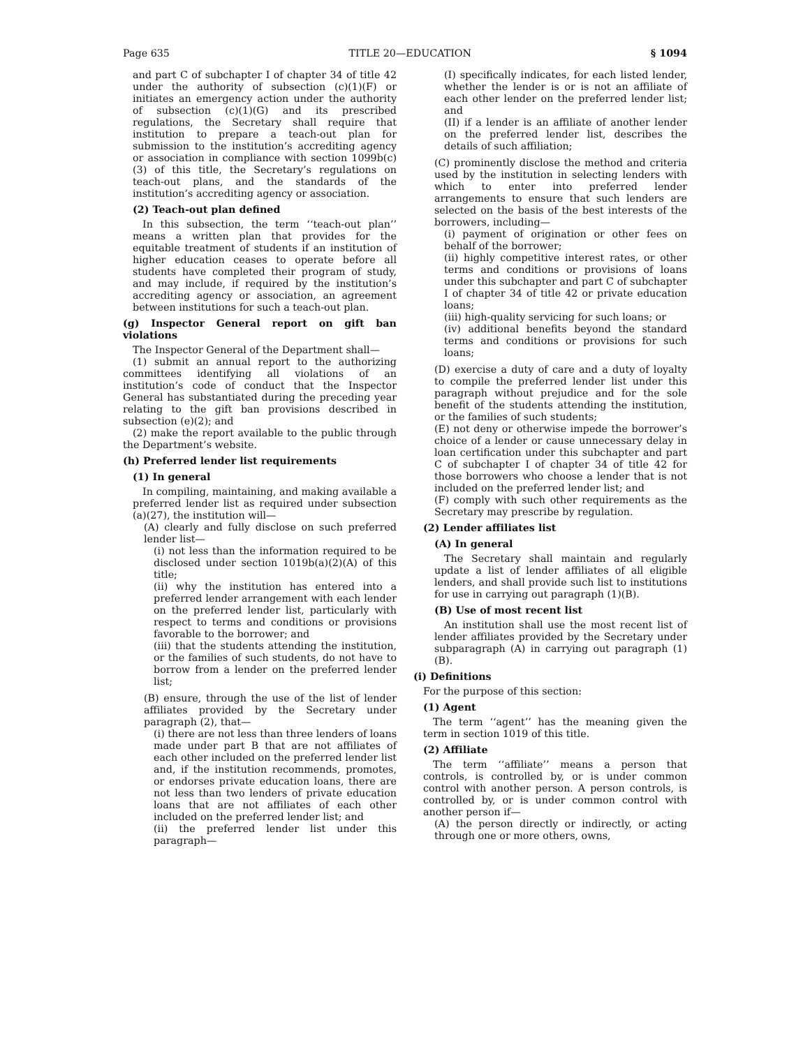Page 635 TITLE 20—EDUCATION § 1094
and part C of subchapter I of chapter 34 of title 42 under the authority of subsection (c)(1)(F) or initiates an emergency action under the authority of subsection (c)(1)(G) and its prescribed regulations, the Secretary shall require that institution to prepare a teach-out plan for submission to the institution’s accrediting agency or association in compliance with section 1099b(c)(3) of this title, the Secretary’s regulations on teach-out plans, and the standards of the institution’s accrediting agency or association.
(2) Teach-out plan defined
In this subsection, the term ‘‘teach-out plan’’ means a written plan that provides for the equitable treatment of students if an institution of higher education ceases to operate before all students have completed their program of study, and may include, if required by the institution’s accrediting agency or association, an agreement between institutions for such a teach-out plan.
(g) Inspector General report on gift ban violations
The Inspector General of the Department shall—
(1) submit an annual report to the authorizing committees identifying all violations of an institution’s code of conduct that the Inspector General has substantiated during the preceding year relating to the gift ban provisions described in subsection (e)(2); and
(2) make the report available to the public through the Department’s website.
(h) Preferred lender list requirements
(1) In general
In compiling, maintaining, and making available a preferred lender list as required under subsection (a)(27), the institution will—
(A) clearly and fully disclose on such preferred lender list—
(i) not less than the information required to be disclosed under section 1019b(a)(2)(A) of this title;
(ii) why the institution has entered into a preferred lender arrangement with each lender on the preferred lender list, particularly with respect to terms and conditions or provisions favorable to the borrower; and
(iii) that the students attending the institution, or the families of such students, do not have to borrow from a lender on the preferred lender list;
(B) ensure, through the use of the list of lender affiliates provided by the Secretary under paragraph (2), that—
(i) there are not less than three lenders of loans made under part B that are not affiliates of each other included on the preferred lender list and, if the institution recommends, promotes, or endorses private education loans, there are not less than two lenders of private education loans that are not affiliates of each other included on the preferred lender list; and
(ii) the preferred lender list under this paragraph—
(I) specifically indicates, for each listed lender, whether the lender is or is not an affiliate of each other lender on the preferred lender list; and
(II) if a lender is an affiliate of another lender on the preferred lender list, describes the details of such affiliation;
(C) prominently disclose the method and criteria used by the institution in selecting lenders with which to enter into preferred lender arrangements to ensure that such lenders are selected on the basis of the best interests of the borrowers, including—
(i) payment of origination or other fees on behalf of the borrower;
(ii) highly competitive interest rates, or other terms and conditions or provisions of loans under this subchapter and part C of subchapter I of chapter 34 of title 42 or private education loans;
(iii) high-quality servicing for such loans; or
(iv) additional benefits beyond the standard terms and conditions or provisions for such loans;
(D) exercise a duty of care and a duty of loyalty to compile the preferred lender list under this paragraph without prejudice and for the sole benefit of the students attending the institution, or the families of such students;
(E) not deny or otherwise impede the borrower’s choice of a lender or cause unnecessary delay in loan certification under this subchapter and part C of subchapter I of chapter 34 of title 42 for those borrowers who choose a lender that is not included on the preferred lender list; and
(F) comply with such other requirements as the Secretary may prescribe by regulation.
(2) Lender affiliates list
(A) In general
The Secretary shall maintain and regularly update a list of lender affiliates of all eligible lenders, and shall provide such list to institutions for use in carrying out paragraph (1)(B).
(B) Use of most recent list
An institution shall use the most recent list of lender affiliates provided by the Secretary under subparagraph (A) in carrying out paragraph (1)(B).
(i) Definitions
For the purpose of this section:
(1) Agent
The term ‘‘agent’’ has the meaning given the term in section 1019 of this title.
(2) Affiliate
The term ‘‘affiliate’’ means a person that controls, is controlled by, or is under common control with another person. A person controls, is controlled by, or is under common control with another person if—
(A) the person directly or indirectly, or acting through one or more others, owns,